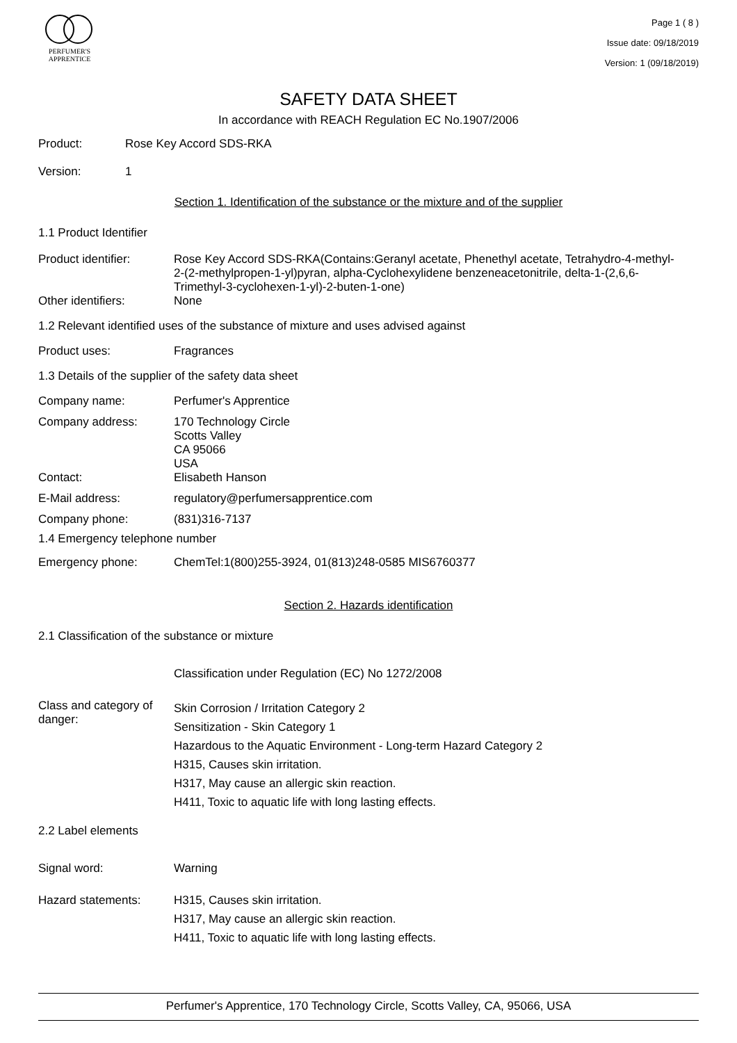PERFUMER'S
APPRENTICE
Page 1 ( 8 )
Issue date: 09/18/2019
Version: 1 (09/18/2019)
SAFETY DATA SHEET
In accordance with REACH Regulation EC No.1907/2006
Product: Rose Key Accord SDS-RKA
Version: 1
Section 1. Identification of the substance or the mixture and of the supplier
1.1 Product Identifier
Product identifier: Rose Key Accord SDS-RKA(Contains:Geranyl acetate, Phenethyl acetate, Tetrahydro-4-methyl-2-(2-methylpropen-1-yl)pyran, alpha-Cyclohexylidene benzeneacetonitrile, delta-1-(2,6,6-Trimethyl-3-cyclohexen-1-yl)-2-buten-1-one)
Other identifiers: None
1.2 Relevant identified uses of the substance of mixture and uses advised against
Product uses: Fragrances
1.3 Details of the supplier of the safety data sheet
Company name: Perfumer's Apprentice
Company address: 170 Technology Circle
Scotts Valley
CA 95066
USA
Contact: Elisabeth Hanson
E-Mail address: regulatory@perfumersapprentice.com
Company phone: (831)316-7137
1.4 Emergency telephone number
Emergency phone: ChemTel:1(800)255-3924, 01(813)248-0585 MIS6760377
Section 2. Hazards identification
2.1 Classification of the substance or mixture
Classification under Regulation (EC) No 1272/2008
Class and category of danger:
Skin Corrosion / Irritation Category 2
Sensitization - Skin Category 1
Hazardous to the Aquatic Environment - Long-term Hazard Category 2
H315, Causes skin irritation.
H317, May cause an allergic skin reaction.
H411, Toxic to aquatic life with long lasting effects.
2.2 Label elements
Signal word: Warning
Hazard statements: H315, Causes skin irritation.
H317, May cause an allergic skin reaction.
H411, Toxic to aquatic life with long lasting effects.
Perfumer's Apprentice, 170 Technology Circle, Scotts Valley, CA, 95066, USA